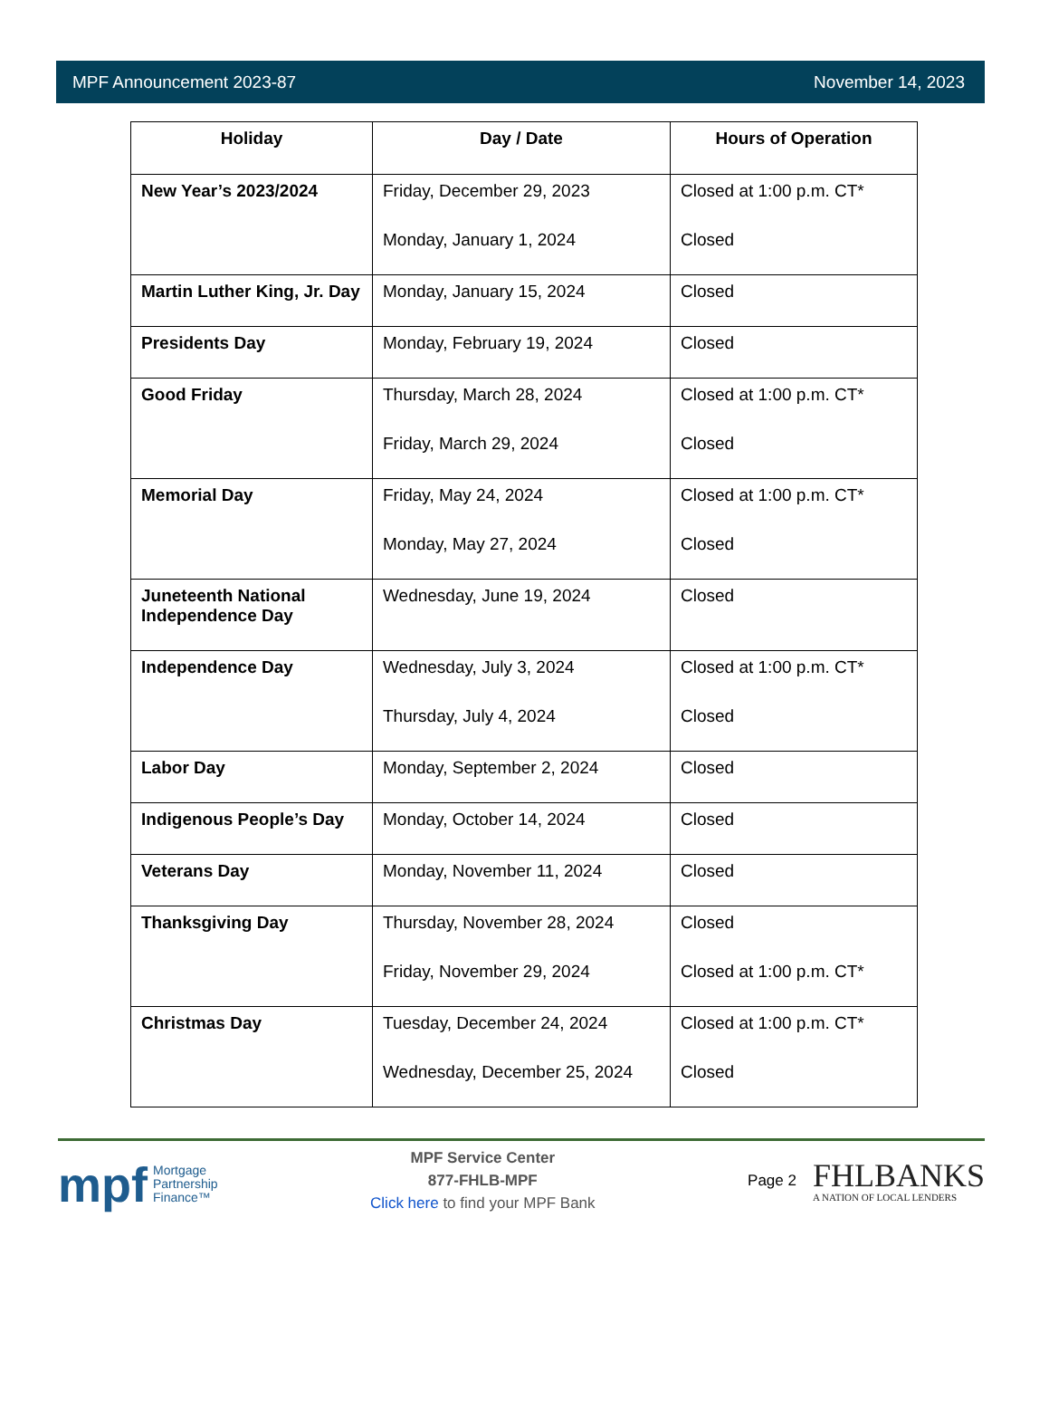MPF Announcement 2023-87 November 14, 2023
| Holiday | Day / Date | Hours of Operation |
| --- | --- | --- |
| New Year’s 2023/2024 | Friday, December 29, 2023 Monday, January 1, 2024 | Closed at 1:00 p.m. CT* Closed |
| Martin Luther King, Jr. Day | Monday, January 15, 2024 | Closed |
| Presidents Day | Monday, February 19, 2024 | Closed |
| Good Friday | Thursday, March 28, 2024 Friday, March 29, 2024 | Closed at 1:00 p.m. CT* Closed |
| Memorial Day | Friday, May 24, 2024 Monday, May 27, 2024 | Closed at 1:00 p.m. CT* Closed |
| Juneteenth National Independence Day | Wednesday, June 19, 2024 | Closed |
| Independence Day | Wednesday, July 3, 2024 Thursday, July 4, 2024 | Closed at 1:00 p.m. CT* Closed |
| Labor Day | Monday, September 2, 2024 | Closed |
| Indigenous People’s Day | Monday, October 14, 2024 | Closed |
| Veterans Day | Monday, November 11, 2024 | Closed |
| Thanksgiving Day | Thursday, November 28, 2024 Friday, November 29, 2024 | Closed Closed at 1:00 p.m. CT* |
| Christmas Day | Tuesday, December 24, 2024 Wednesday, December 25, 2024 | Closed at 1:00 p.m. CT* Closed |
mpf Mortgage
Partnership
Finance™
MPF Service Center
877-FHLB-MPF
Click here to find your MPF Bank
Page 2 FHLBANKS
A NATION OF LOCAL LENDERS